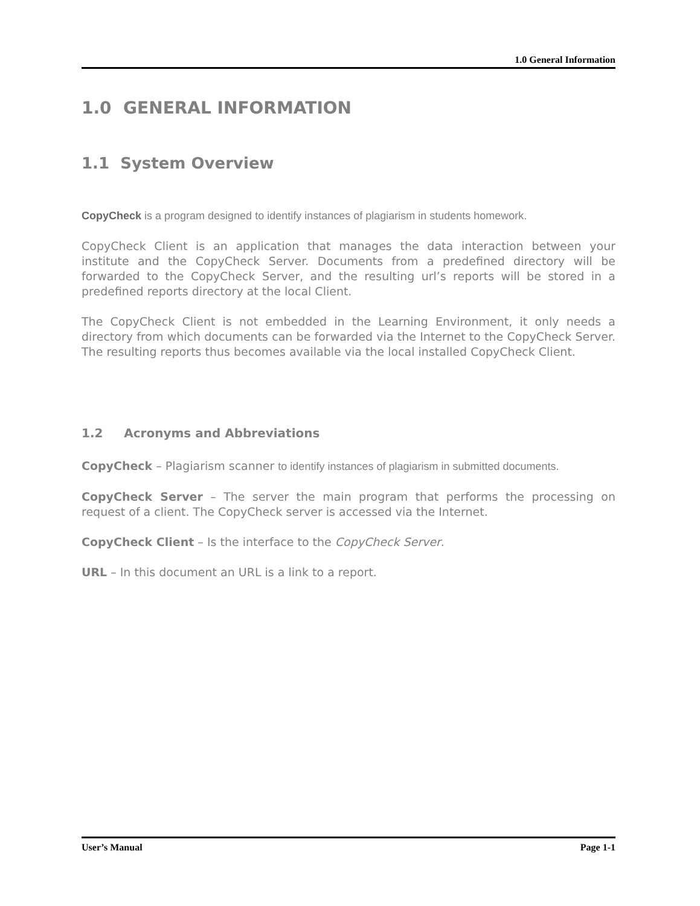1.0 General Information
1.0 GENERAL INFORMATION
1.1 System Overview
CopyCheck is a program designed to identify instances of plagiarism in students homework.
CopyCheck Client is an application that manages the data interaction between your institute and the CopyCheck Server. Documents from a predefined directory will be forwarded to the CopyCheck Server, and the resulting url’s reports will be stored in a predefined reports directory at the local Client.
The CopyCheck Client is not embedded in the Learning Environment, it only needs a directory from which documents can be forwarded via the Internet to the CopyCheck Server. The resulting reports thus becomes available via the local installed CopyCheck Client.
1.2 Acronyms and Abbreviations
CopyCheck – Plagiarism scanner to identify instances of plagiarism in submitted documents.
CopyCheck Server – The server the main program that performs the processing on request of a client. The CopyCheck server is accessed via the Internet.
CopyCheck Client – Is the interface to the CopyCheck Server.
URL – In this document an URL is a link to a report.
User’s Manual Page 1-1